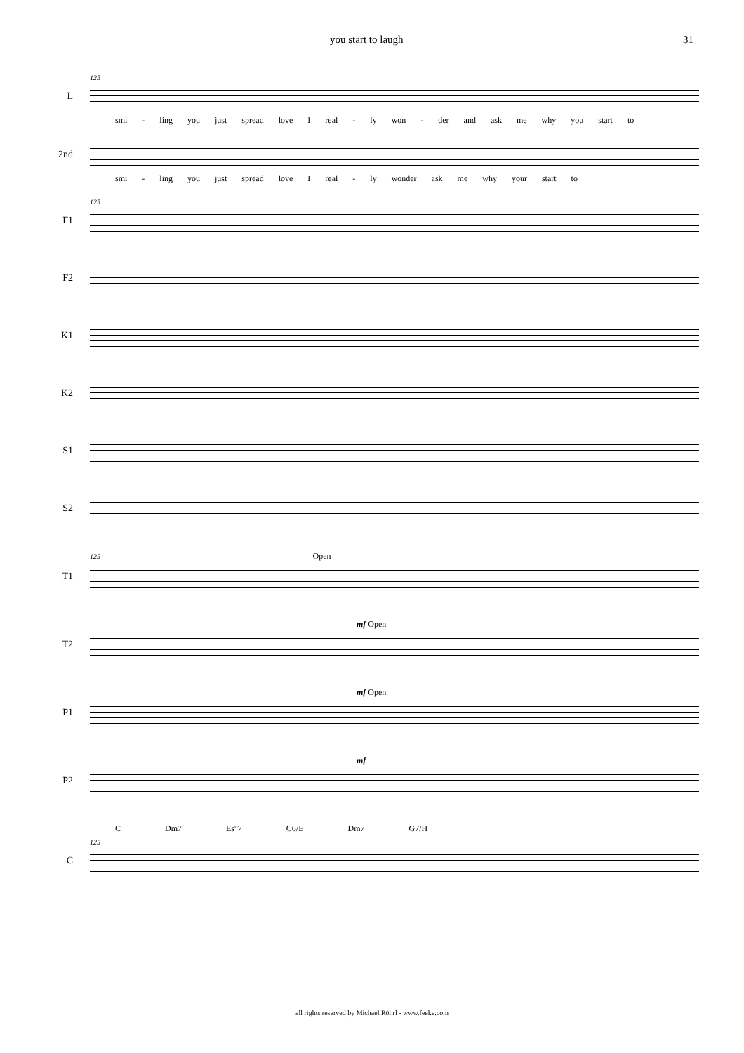you start to laugh 31
125
L
smi - ling you just spread love I real - ly won - der and ask me why you start to
2nd
smi - ling you just spread love I real - ly wonder ask me why your start to
125
F1
F2
K1
K2
S1
S2
125 Open
T1
mf Open
T2
mf Open
P1
mf
P2
C Dm7 Es°7 C6/E Dm7 G7/H
125
C
all rights reserved by Michael Röhrl - www.feeke.com